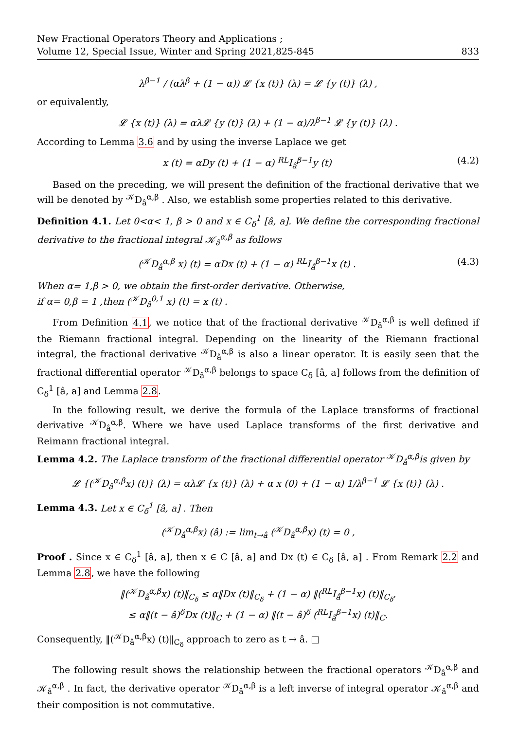New Fractional Operators Theory and Applications ;
Volume 12, Special Issue, Winter and Spring 2021,825-845
833
λ<sup>β−1</sup> / (αλ<sup>β</sup> + (1 − α)) 𝓛 {x (t)} (λ) = 𝓛 {y (t)} (λ) ,
or equivalently,
𝓛 {x (t)} (λ) = αλ𝓛 {y (t)} (λ) + (1 − α)/λ<sup>β−1</sup> 𝓛 {y (t)} (λ) .
According to Lemma 3.6 and by using the inverse Laplace we get
x (t) = αDy (t) + (1 − α) <sup>RL</sup>I<sub>â</sub><sup>β−1</sup>y (t) (4.2)
Based on the preceding, we will present the definition of the fractional derivative that we will be denoted by <sup>𝒦</sup>D<sub>â</sub><sup>α,β</sup> . Also, we establish some properties related to this derivative.
Definition 4.1. Let 0<α< 1, β > 0 and x ∈ C<sub>δ</sub><sup>1</sup> [â, a]. We define the corresponding fractional derivative to the fractional integral 𝒦<sub>â</sub><sup>α,β</sup> as follows
(<sup>𝒦</sup>D<sub>â</sub><sup>α,β</sup> x) (t) = αDx (t) + (1 − α) <sup>RL</sup>I<sub>â</sub><sup>β−1</sup>x (t) . (4.3)
When α= 1,β > 0, we obtain the first-order derivative. Otherwise,
if α= 0,β = 1 ,then (<sup>𝒦</sup>D<sub>â</sub><sup>0,1</sup> x) (t) = x (t) .
From Definition 4.1, we notice that of the fractional derivative <sup>𝒦</sup>D<sub>â</sub><sup>α,β</sup> is well defined if the Riemann fractional integral. Depending on the linearity of the Riemann fractional integral, the fractional derivative <sup>𝒦</sup>D<sub>â</sub><sup>α,β</sup> is also a linear operator. It is easily seen that the fractional differential operator <sup>𝒦</sup>D<sub>â</sub><sup>α,β</sup> belongs to space C<sub>δ</sub> [â, a] follows from the definition of C<sub>δ</sub><sup>1</sup> [â, a] and Lemma 2.8.
In the following result, we derive the formula of the Laplace transforms of fractional derivative <sup>𝒦</sup>D<sub>â</sub><sup>α,β</sup>. Where we have used Laplace transforms of the first derivative and Reimann fractional integral.
Lemma 4.2. The Laplace transform of the fractional differential operator <sup>𝒦</sup>D<sub>â</sub><sup>α,β</sup>is given by
𝓛 {(<sup>𝒦</sup>D<sub>â</sub><sup>α,β</sup>x) (t)} (λ) = αλ𝓛 {x (t)} (λ) + α x (0) + (1 − α) 1/λ<sup>β−1</sup> 𝓛 {x (t)} (λ) .
Lemma 4.3. Let x ∈ C<sub>δ</sub><sup>1</sup> [â, a] . Then
(<sup>𝒦</sup>D<sub>â</sub><sup>α,β</sup>x) (â) := lim<sub>t→â</sub> (<sup>𝒦</sup>D<sub>â</sub><sup>α,β</sup>x) (t) = 0 ,
Proof . Since x ∈ C<sub>δ</sub><sup>1</sup> [â, a], then x ∈ C [â, a] and Dx (t) ∈ C<sub>δ</sub> [â, a] . From Remark 2.2 and Lemma 2.8, we have the following
‖(<sup>𝒦</sup>D<sub>â</sub><sup>α,β</sup>x) (t)‖<sub>C<sub>δ</sub></sub> ≤ α‖Dx (t)‖<sub>C<sub>δ</sub></sub> + (1 − α) ‖(<sup>RL</sup>I<sub>â</sub><sup>β−1</sup>x) (t)‖<sub>C<sub>δ</sub></sub>,
≤ α‖(t − â)<sup>δ</sup>Dx (t)‖<sub>C</sub> + (1 − α) ‖(t − â)<sup>δ</sup> (<sup>RL</sup>I<sub>â</sub><sup>β−1</sup>x) (t)‖<sub>C</sub>.
Consequently, ‖(<sup>𝒦</sup>D<sub>â</sub><sup>α,β</sup>x) (t)‖<sub>C<sub>δ</sub></sub> approach to zero as t → â. □
The following result shows the relationship between the fractional operators <sup>𝒦</sup>D<sub>â</sub><sup>α,β</sup> and 𝒦<sub>â</sub><sup>α,β</sup> . In fact, the derivative operator <sup>𝒦</sup>D<sub>â</sub><sup>α,β</sup> is a left inverse of integral operator 𝒦<sub>â</sub><sup>α,β</sup> and their composition is not commutative.